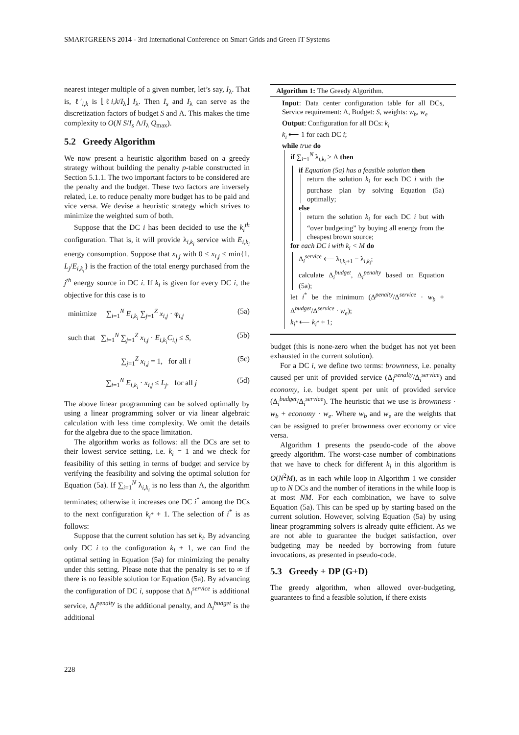SMARTGREENS 2014 - 3rd International Conference on Smart Grids and Green IT Systems
nearest integer multiple of a given number, let’s say, I<sub>λ</sub>. That is, ℓ′<sub>i,k</sub> is ⌊ℓi,k/I<sub>λ</sub>⌋ I<sub>λ</sub>. Then I<sub>s</sub> and I<sub>λ</sub> can serve as the discretization factors of budget S and Λ. This makes the time complexity to O(N S/I<sub>s</sub> Λ/I<sub>λ</sub> Q<sub>max</sub>).
5.2 Greedy Algorithm
We now present a heuristic algorithm based on a greedy strategy without building the penalty p-table constructed in Section 5.1.1. The two important factors to be considered are the penalty and the budget. These two factors are inversely related, i.e. to reduce penalty more budget has to be paid and vice versa. We devise a heuristic strategy which strives to minimize the weighted sum of both.
Suppose that the DC i has been decided to use the k<sub>i</sub><sup>th</sup> configuration. That is, it will provide λ<sub>i,k<sub>i</sub></sub> service with E<sub>i,k<sub>i</sub></sub> energy consumption. Suppose that x<sub>i,j</sub> with 0 ≤ x<sub>i,j</sub> ≤ min{1, L<sub>j</sub>/E<sub>i,k<sub>i</sub></sub>} is the fraction of the total energy purchased from the j<sup>th</sup> energy source in DC i. If k<sub>i</sub> is given for every DC i, the objective for this case is to
minimize ∑<sub>i=1</sub><sup>N</sup> E<sub>i,k<sub>i</sub></sub> ∑<sub>j=1</sub><sup>Z</sup> x<sub>i,j</sub> · φ<sub>i,j</sub> (5a)
such that ∑<sub>i=1</sub><sup>N</sup> ∑<sub>j=1</sub><sup>Z</sup> x<sub>i,j</sub> · E<sub>i,k<sub>i</sub></sub>C<sub>i,j</sub> ≤ S, (5b)
∑<sub>j=1</sub><sup>Z</sup> x<sub>i,j</sub> = 1, for all i (5c)
∑<sub>i=1</sub><sup>N</sup> E<sub>i,k<sub>i</sub></sub> · x<sub>i,j</sub> ≤ L<sub>j</sub>. for all j (5d)
The above linear programming can be solved optimally by using a linear programming solver or via linear algebraic calculation with less time complexity. We omit the details for the algebra due to the space limitation.
The algorithm works as follows: all the DCs are set to their lowest service setting, i.e. k<sub>i</sub> = 1 and we check for feasibility of this setting in terms of budget and service by verifying the feasibility and solving the optimal solution for Equation (5a). If ∑<sub>i=1</sub><sup>N</sup> λ<sub>i,k<sub>i</sub></sub> is no less than Λ, the algorithm terminates; otherwise it increases one DC i<sup>*</sup> among the DCs to the next configuration k<sub>i<sup>*</sup></sub> + 1. The selection of i<sup>*</sup> is as follows:
Suppose that the current solution has set k<sub>i</sub>. By advancing only DC i to the configuration k<sub>i</sub> + 1, we can find the optimal setting in Equation (5a) for minimizing the penalty under this setting. Please note that the penalty is set to ∞ if there is no feasible solution for Equation (5a). By advancing the configuration of DC i, suppose that Δ<sub>i</sub><sup>service</sup> is additional service, Δ<sub>i</sub><sup>penalty</sup> is the additional penalty, and Δ<sub>i</sub><sup>budget</sup> is the additional
Algorithm 1: The Greedy Algorithm.
Input: Data center configuration table for all DCs, Service requirement: Λ, Budget: S, weights: w<sub>b</sub>, w<sub>e</sub>
Output: Configuration for all DCs: k<sub>i</sub>
k<sub>i</sub> ⟵ 1 for each DC i;
while true do
if ∑<sub>i=1</sub><sup>N</sup> λ<sub>i,k<sub>i</sub></sub> ≥ Λ then
if Equation (5a) has a feasible solution then
return the solution k<sub>i</sub> for each DC i with the purchase plan by solving Equation (5a) optimally;
else
return the solution k<sub>i</sub> for each DC i but with “over budgeting” by buying all energy from the cheapest brown source;
for each DC i with k<sub>i</sub> < M do
Δ<sub>i</sub><sup>service</sup> ⟵ λ<sub>i,k<sub>i</sub>+1</sub> − λ<sub>i,k<sub>i</sub></sub>;
calculate Δ<sub>i</sub><sup>budget</sup>, Δ<sub>i</sub><sup>penalty</sup> based on Equation (5a);
let i<sup>*</sup> be the minimum (Δ<sup>penalty</sup>/Δ<sup>service</sup> · w<sub>b</sub> + Δ<sup>budget</sup>/Δ<sup>service</sup> · w<sub>e</sub>);
k<sub>i<sup>*</sup></sub> ⟵ k<sub>i<sup>*</sup></sub> + 1;
budget (this is none-zero when the budget has not yet been exhausted in the current solution).
For a DC i, we define two terms: brownness, i.e. penalty caused per unit of provided service (Δ<sub>i</sub><sup>penalty</sup>/Δ<sub>i</sub><sup>service</sup>) and economy, i.e. budget spent per unit of provided service (Δ<sub>i</sub><sup>budget</sup>/Δ<sub>i</sub><sup>service</sup>). The heuristic that we use is brownness · w<sub>b</sub> + economy · w<sub>e</sub>. Where w<sub>b</sub> and w<sub>e</sub> are the weights that can be assigned to prefer brownness over economy or vice versa.
Algorithm 1 presents the pseudo-code of the above greedy algorithm. The worst-case number of combinations that we have to check for different k<sub>i</sub> in this algorithm is O(N<sup>2</sup>M), as in each while loop in Algorithm 1 we consider up to N DCs and the number of iterations in the while loop is at most NM. For each combination, we have to solve Equation (5a). This can be sped up by starting based on the current solution. However, solving Equation (5a) by using linear programming solvers is already quite efficient. As we are not able to guarantee the budget satisfaction, over budgeting may be needed by borrowing from future invocations, as presented in pseudo-code.
5.3 Greedy + DP (G+D)
The greedy algorithm, when allowed over-budgeting, guarantees to find a feasible solution, if there exists
228